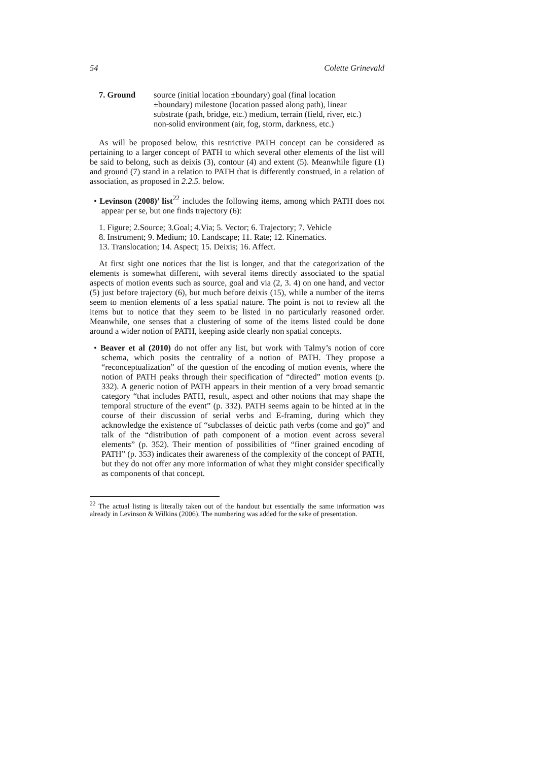54 Colette Grinevald
7. Ground source (initial location ±boundary) goal (final location
±boundary) milestone (location passed along path), linear
substrate (path, bridge, etc.) medium, terrain (field, river, etc.)
non-solid environment (air, fog, storm, darkness, etc.)
As will be proposed below, this restrictive PATH concept can be considered as pertaining to a larger concept of PATH to which several other elements of the list will be said to belong, such as deixis (3), contour (4) and extent (5). Meanwhile figure (1) and ground (7) stand in a relation to PATH that is differently construed, in a relation of association, as proposed in 2.2.5. below.
• Levinson (2008)’ list<sup>22</sup> includes the following items, among which PATH does not appear per se, but one finds trajectory (6):
1. Figure; 2.Source; 3.Goal; 4.Via; 5. Vector; 6. Trajectory; 7. Vehicle
8. Instrument; 9. Medium; 10. Landscape; 11. Rate; 12. Kinematics.
13. Translocation; 14. Aspect; 15. Deixis; 16. Affect.
At first sight one notices that the list is longer, and that the categorization of the elements is somewhat different, with several items directly associated to the spatial aspects of motion events such as source, goal and via (2, 3. 4) on one hand, and vector (5) just before trajectory (6), but much before deixis (15), while a number of the items seem to mention elements of a less spatial nature. The point is not to review all the items but to notice that they seem to be listed in no particularly reasoned order. Meanwhile, one senses that a clustering of some of the items listed could be done around a wider notion of PATH, keeping aside clearly non spatial concepts.
• Beaver et al (2010) do not offer any list, but work with Talmy’s notion of core schema, which posits the centrality of a notion of PATH. They propose a “reconceptualization” of the question of the encoding of motion events, where the notion of PATH peaks through their specification of “directed” motion events (p. 332). A generic notion of PATH appears in their mention of a very broad semantic category “that includes PATH, result, aspect and other notions that may shape the temporal structure of the event” (p. 332). PATH seems again to be hinted at in the course of their discussion of serial verbs and E-framing, during which they acknowledge the existence of “subclasses of deictic path verbs (come and go)” and talk of the “distribution of path component of a motion event across several elements” (p. 352). Their mention of possibilities of “finer grained encoding of PATH” (p. 353) indicates their awareness of the complexity of the concept of PATH, but they do not offer any more information of what they might consider specifically as components of that concept.
<sup>22</sup> The actual listing is literally taken out of the handout but essentially the same information was already in Levinson & Wilkins (2006). The numbering was added for the sake of presentation.